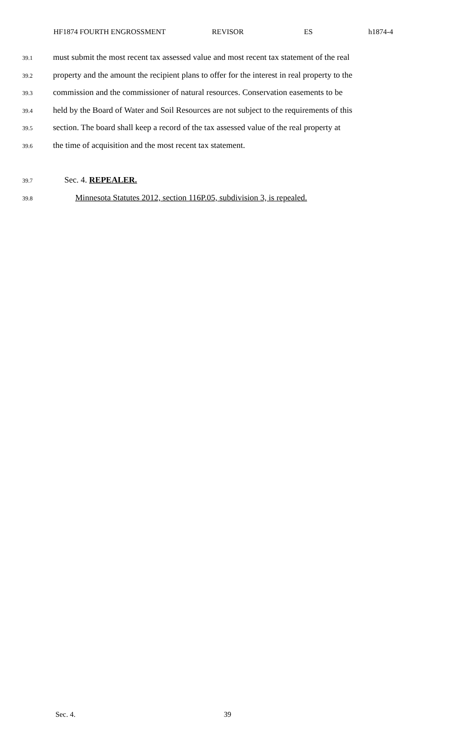HF1874 FOURTH ENGROSSMENT REVISOR ES h1874-4
39.1 must submit the most recent tax assessed value and most recent tax statement of the real
39.2 property and the amount the recipient plans to offer for the interest in real property to the
39.3 commission and the commissioner of natural resources. Conservation easements to be
39.4 held by the Board of Water and Soil Resources are not subject to the requirements of this
39.5 section. The board shall keep a record of the tax assessed value of the real property at
39.6 the time of acquisition and the most recent tax statement.
39.7 Sec. 4. REPEALER.
39.8 Minnesota Statutes 2012, section 116P.05, subdivision 3, is repealed.
Sec. 4. 39